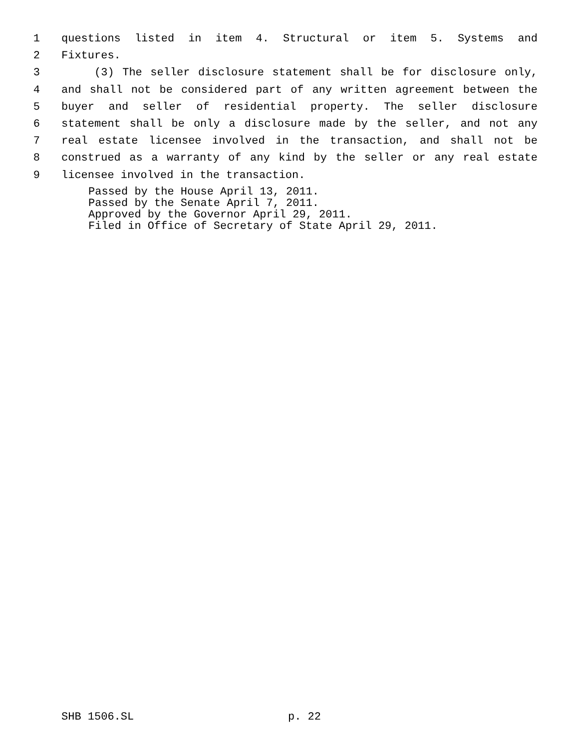1 questions listed in item 4. Structural or item 5. Systems and
2 Fixtures.
3 (3) The seller disclosure statement shall be for disclosure only,
4 and shall not be considered part of any written agreement between the
5 buyer and seller of residential property. The seller disclosure
6 statement shall be only a disclosure made by the seller, and not any
7 real estate licensee involved in the transaction, and shall not be
8 construed as a warranty of any kind by the seller or any real estate
9 licensee involved in the transaction.
Passed by the House April 13, 2011. Passed by the Senate April 7, 2011. Approved by the Governor April 29, 2011. Filed in Office of Secretary of State April 29, 2011.
SHB 1506.SL p. 22